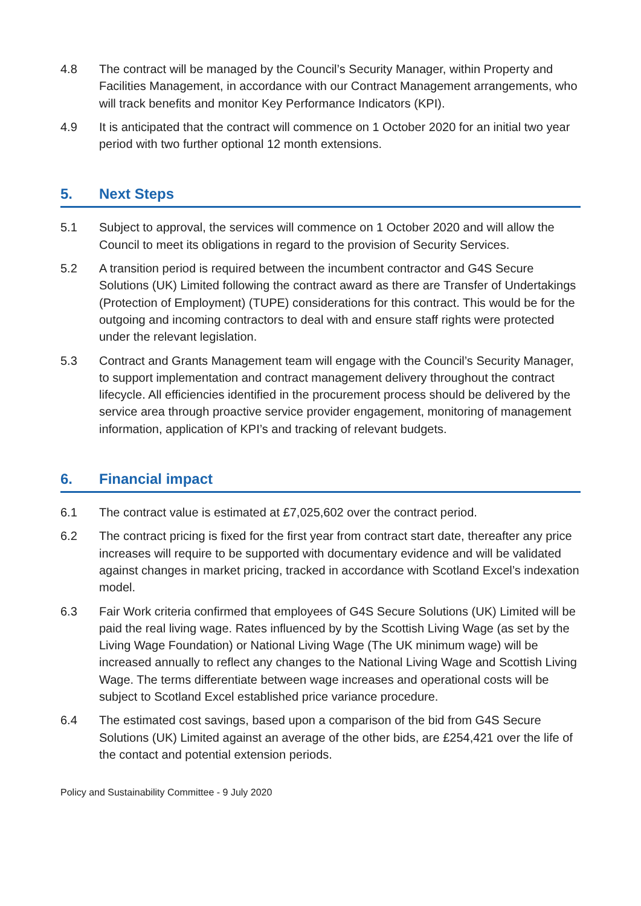4.8 The contract will be managed by the Council’s Security Manager, within Property and Facilities Management, in accordance with our Contract Management arrangements, who will track benefits and monitor Key Performance Indicators (KPI).
4.9 It is anticipated that the contract will commence on 1 October 2020 for an initial two year period with two further optional 12 month extensions.
5. Next Steps
5.1 Subject to approval, the services will commence on 1 October 2020 and will allow the Council to meet its obligations in regard to the provision of Security Services.
5.2 A transition period is required between the incumbent contractor and G4S Secure Solutions (UK) Limited following the contract award as there are Transfer of Undertakings (Protection of Employment) (TUPE) considerations for this contract. This would be for the outgoing and incoming contractors to deal with and ensure staff rights were protected under the relevant legislation.
5.3 Contract and Grants Management team will engage with the Council’s Security Manager, to support implementation and contract management delivery throughout the contract lifecycle. All efficiencies identified in the procurement process should be delivered by the service area through proactive service provider engagement, monitoring of management information, application of KPI’s and tracking of relevant budgets.
6. Financial impact
6.1 The contract value is estimated at £7,025,602 over the contract period.
6.2 The contract pricing is fixed for the first year from contract start date, thereafter any price increases will require to be supported with documentary evidence and will be validated against changes in market pricing, tracked in accordance with Scotland Excel’s indexation model.
6.3 Fair Work criteria confirmed that employees of G4S Secure Solutions (UK) Limited will be paid the real living wage. Rates influenced by by the Scottish Living Wage (as set by the Living Wage Foundation) or National Living Wage (The UK minimum wage) will be increased annually to reflect any changes to the National Living Wage and Scottish Living Wage. The terms differentiate between wage increases and operational costs will be subject to Scotland Excel established price variance procedure.
6.4 The estimated cost savings, based upon a comparison of the bid from G4S Secure Solutions (UK) Limited against an average of the other bids, are £254,421 over the life of the contact and potential extension periods.
Policy and Sustainability Committee - 9 July 2020